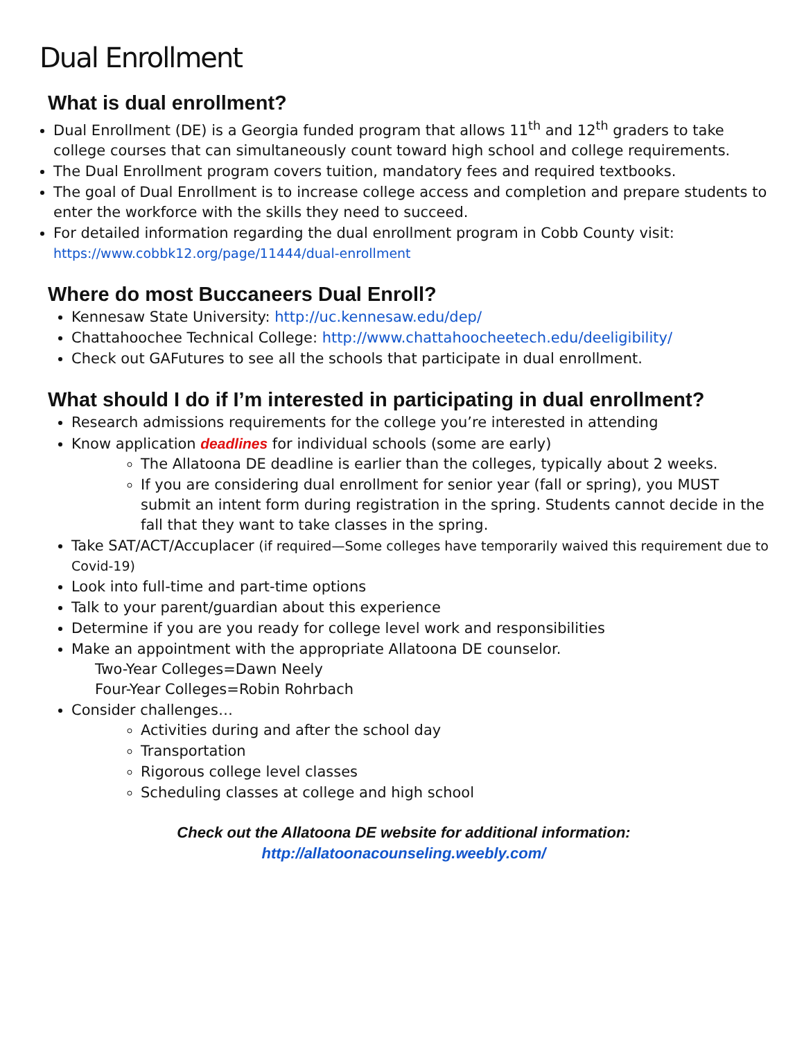Dual Enrollment
What is dual enrollment?
Dual Enrollment (DE) is a Georgia funded program that allows 11<sup>th</sup> and 12<sup>th</sup> graders to take college courses that can simultaneously count toward high school and college requirements.
The Dual Enrollment program covers tuition, mandatory fees and required textbooks.
The goal of Dual Enrollment is to increase college access and completion and prepare students to enter the workforce with the skills they need to succeed.
For detailed information regarding the dual enrollment program in Cobb County visit: https://www.cobbk12.org/page/11444/dual-enrollment
Where do most Buccaneers Dual Enroll?
Kennesaw State University: http://uc.kennesaw.edu/dep/
Chattahoochee Technical College: http://www.chattahoocheetech.edu/deeligibility/
Check out GAFutures to see all the schools that participate in dual enrollment.
What should I do if I’m interested in participating in dual enrollment?
Research admissions requirements for the college you’re interested in attending
Know application deadlines for individual schools (some are early)
The Allatoona DE deadline is earlier than the colleges, typically about 2 weeks.
If you are considering dual enrollment for senior year (fall or spring), you MUST submit an intent form during registration in the spring. Students cannot decide in the fall that they want to take classes in the spring.
Take SAT/ACT/Accuplacer (if required—Some colleges have temporarily waived this requirement due to Covid-19)
Look into full-time and part-time options
Talk to your parent/guardian about this experience
Determine if you are you ready for college level work and responsibilities
Make an appointment with the appropriate Allatoona DE counselor.
Two-Year Colleges=Dawn Neely
Four-Year Colleges=Robin Rohrbach
Consider challenges…
Activities during and after the school day
Transportation
Rigorous college level classes
Scheduling classes at college and high school
Check out the Allatoona DE website for additional information:
http://allatoonacounseling.weebly.com/